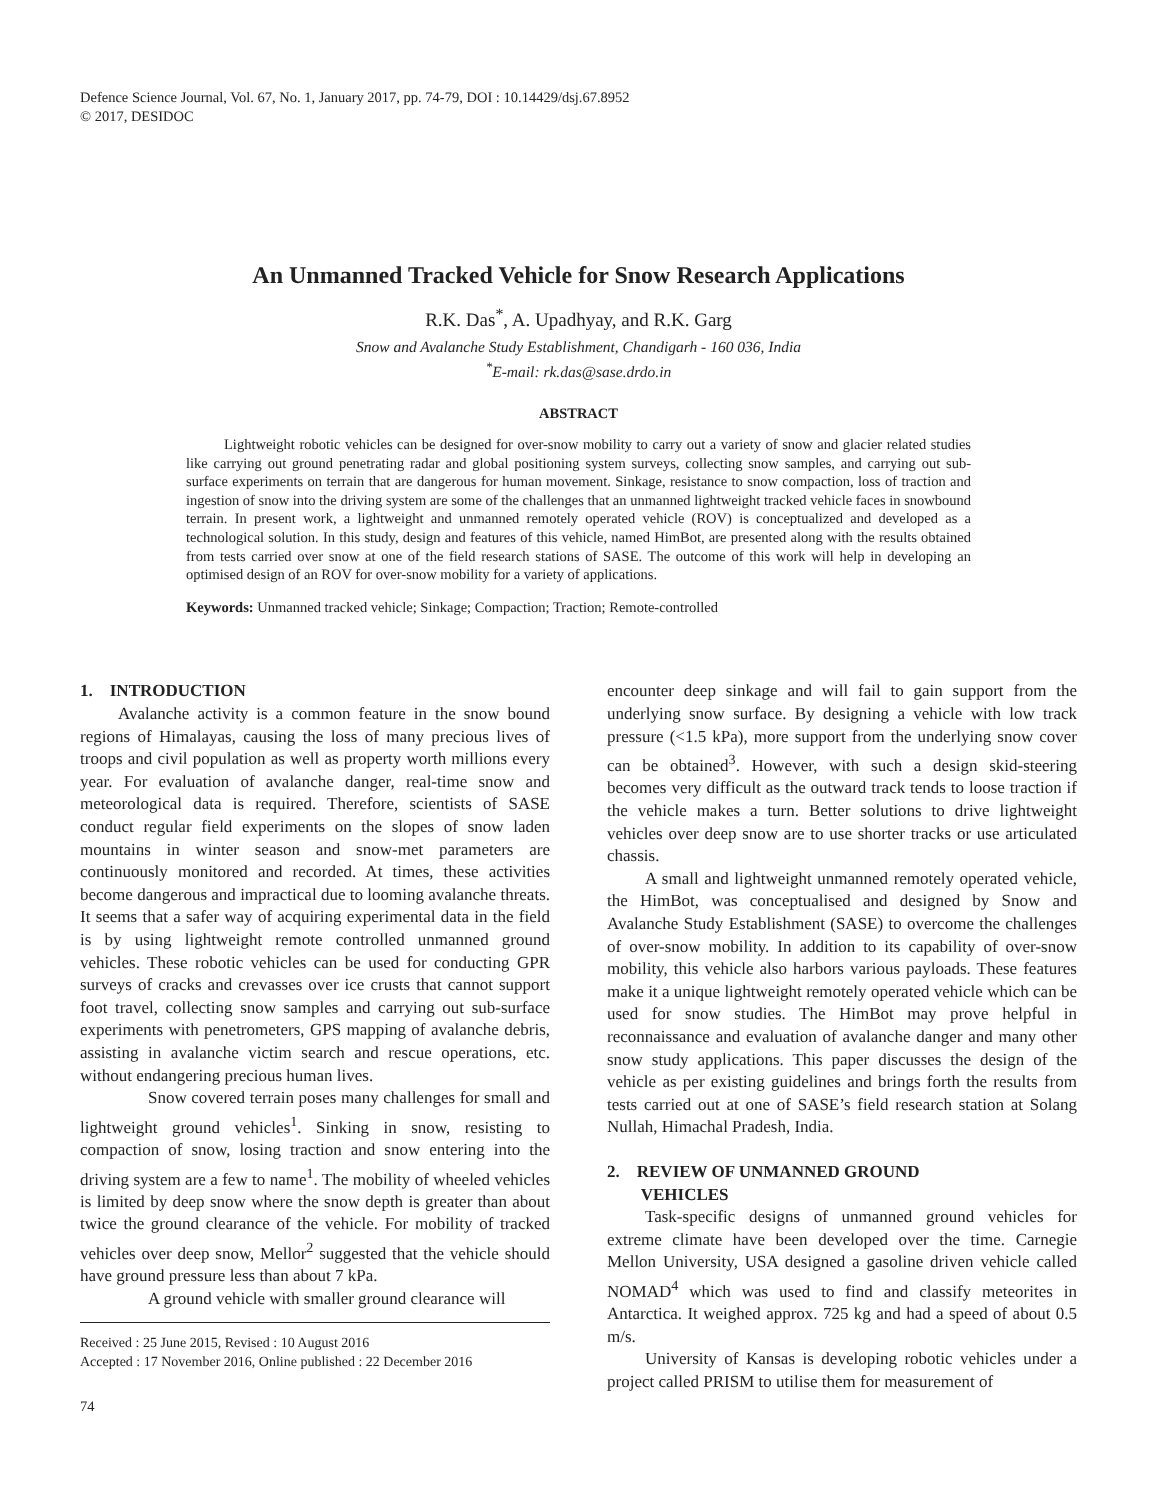Defence Science Journal, Vol. 67, No. 1, January 2017, pp. 74-79, DOI : 10.14429/dsj.67.8952
© 2017, DESIDOC
An Unmanned Tracked Vehicle for Snow Research Applications
R.K. Das<sup>*</sup>, A. Upadhyay, and R.K. Garg
Snow and Avalanche Study Establishment, Chandigarh - 160 036, India
<sup>*</sup> E-mail: rk.das@sase.drdo.in
ABSTRACT
Lightweight robotic vehicles can be designed for over-snow mobility to carry out a variety of snow and glacier related studies like carrying out ground penetrating radar and global positioning system surveys, collecting snow samples, and carrying out sub-surface experiments on terrain that are dangerous for human movement. Sinkage, resistance to snow compaction, loss of traction and ingestion of snow into the driving system are some of the challenges that an unmanned lightweight tracked vehicle faces in snowbound terrain. In present work, a lightweight and unmanned remotely operated vehicle (ROV) is conceptualized and developed as a technological solution. In this study, design and features of this vehicle, named HimBot, are presented along with the results obtained from tests carried over snow at one of the field research stations of SASE. The outcome of this work will help in developing an optimised design of an ROV for over-snow mobility for a variety of applications.
Keywords: Unmanned tracked vehicle; Sinkage; Compaction; Traction; Remote-controlled
1. INTRODUCTION
Avalanche activity is a common feature in the snow bound regions of Himalayas, causing the loss of many precious lives of troops and civil population as well as property worth millions every year. For evaluation of avalanche danger, real-time snow and meteorological data is required. Therefore, scientists of SASE conduct regular field experiments on the slopes of snow laden mountains in winter season and snow-met parameters are continuously monitored and recorded. At times, these activities become dangerous and impractical due to looming avalanche threats. It seems that a safer way of acquiring experimental data in the field is by using lightweight remote controlled unmanned ground vehicles. These robotic vehicles can be used for conducting GPR surveys of cracks and crevasses over ice crusts that cannot support foot travel, collecting snow samples and carrying out sub-surface experiments with penetrometers, GPS mapping of avalanche debris, assisting in avalanche victim search and rescue operations, etc. without endangering precious human lives.
Snow covered terrain poses many challenges for small and lightweight ground vehicles<sup>1</sup>. Sinking in snow, resisting to compaction of snow, losing traction and snow entering into the driving system are a few to name<sup>1</sup>. The mobility of wheeled vehicles is limited by deep snow where the snow depth is greater than about twice the ground clearance of the vehicle. For mobility of tracked vehicles over deep snow, Mellor<sup>2</sup> suggested that the vehicle should have ground pressure less than about 7 kPa.
A ground vehicle with smaller ground clearance will
Received : 25 June 2015, Revised : 10 August 2016
Accepted : 17 November 2016, Online published : 22 December 2016
74
encounter deep sinkage and will fail to gain support from the underlying snow surface. By designing a vehicle with low track pressure (<1.5 kPa), more support from the underlying snow cover can be obtained<sup>3</sup>. However, with such a design skid-steering becomes very difficult as the outward track tends to loose traction if the vehicle makes a turn. Better solutions to drive lightweight vehicles over deep snow are to use shorter tracks or use articulated chassis.
A small and lightweight unmanned remotely operated vehicle, the HimBot, was conceptualised and designed by Snow and Avalanche Study Establishment (SASE) to overcome the challenges of over-snow mobility. In addition to its capability of over-snow mobility, this vehicle also harbors various payloads. These features make it a unique lightweight remotely operated vehicle which can be used for snow studies. The HimBot may prove helpful in reconnaissance and evaluation of avalanche danger and many other snow study applications. This paper discusses the design of the vehicle as per existing guidelines and brings forth the results from tests carried out at one of SASE’s field research station at Solang Nullah, Himachal Pradesh, India.
2. REVIEW OF UNMANNED GROUND
VEHICLES
Task-specific designs of unmanned ground vehicles for extreme climate have been developed over the time. Carnegie Mellon University, USA designed a gasoline driven vehicle called NOMAD<sup>4</sup> which was used to find and classify meteorites in Antarctica. It weighed approx. 725 kg and had a speed of about 0.5 m/s.
University of Kansas is developing robotic vehicles under a project called PRISM to utilise them for measurement of